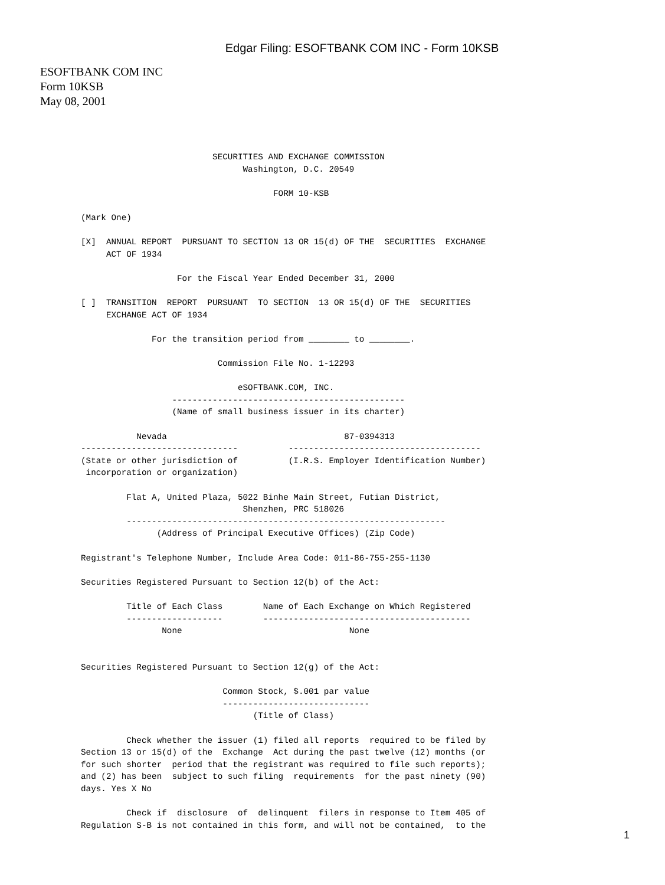Edgar Filing: ESOFTBANK COM INC - Form 10KSB
ESOFTBANK COM INC
Form 10KSB
May 08, 2001
                          SECURITIES AND EXCHANGE COMMISSION
                                Washington, D.C. 20549

                                      FORM 10-KSB

(Mark One)

[X]  ANNUAL REPORT  PURSUANT TO SECTION 13 OR 15(d) OF THE  SECURITIES  EXCHANGE
     ACT OF 1934

                   For the Fiscal Year Ended December 31, 2000

[ ]  TRANSITION  REPORT  PURSUANT  TO SECTION  13 OR 15(d) OF THE  SECURITIES
     EXCHANGE ACT OF 1934

              For the transition period from ________ to ________.

                           Commission File No. 1-12293

                               eSOFTBANK.COM, INC.
                  ----------------------------------------------
                  (Name of small business issuer in its charter)

           Nevada                                   87-0394313
-------------------------------          --------------------------------------
(State or other jurisdiction of          (I.R.S. Employer Identification Number)
 incorporation or organization)

         Flat A, United Plaza, 5022 Binhe Main Street, Futian District,
                                Shenzhen, PRC 518026
         ---------------------------------------------------------------
               (Address of Principal Executive Offices) (Zip Code)

Registrant's Telephone Number, Include Area Code: 011-86-755-255-1130

Securities Registered Pursuant to Section 12(b) of the Act:

         Title of Each Class        Name of Each Exchange on Which Registered
         -------------------        -----------------------------------------
                None                                 None


Securities Registered Pursuant to Section 12(g) of the Act:

                            Common Stock, $.001 par value
                            -----------------------------
                                  (Title of Class)

         Check whether the issuer (1) filed all reports  required to be filed by
Section 13 or 15(d) of the  Exchange  Act during the past twelve (12) months (or
for such shorter  period that the registrant was required to file such reports);
and (2) has been  subject to such filing  requirements  for the past ninety (90)
days. Yes X No

         Check if  disclosure  of  delinquent  filers in response to Item 405 of
Regulation S-B is not contained in this form, and will not be contained,  to the
1